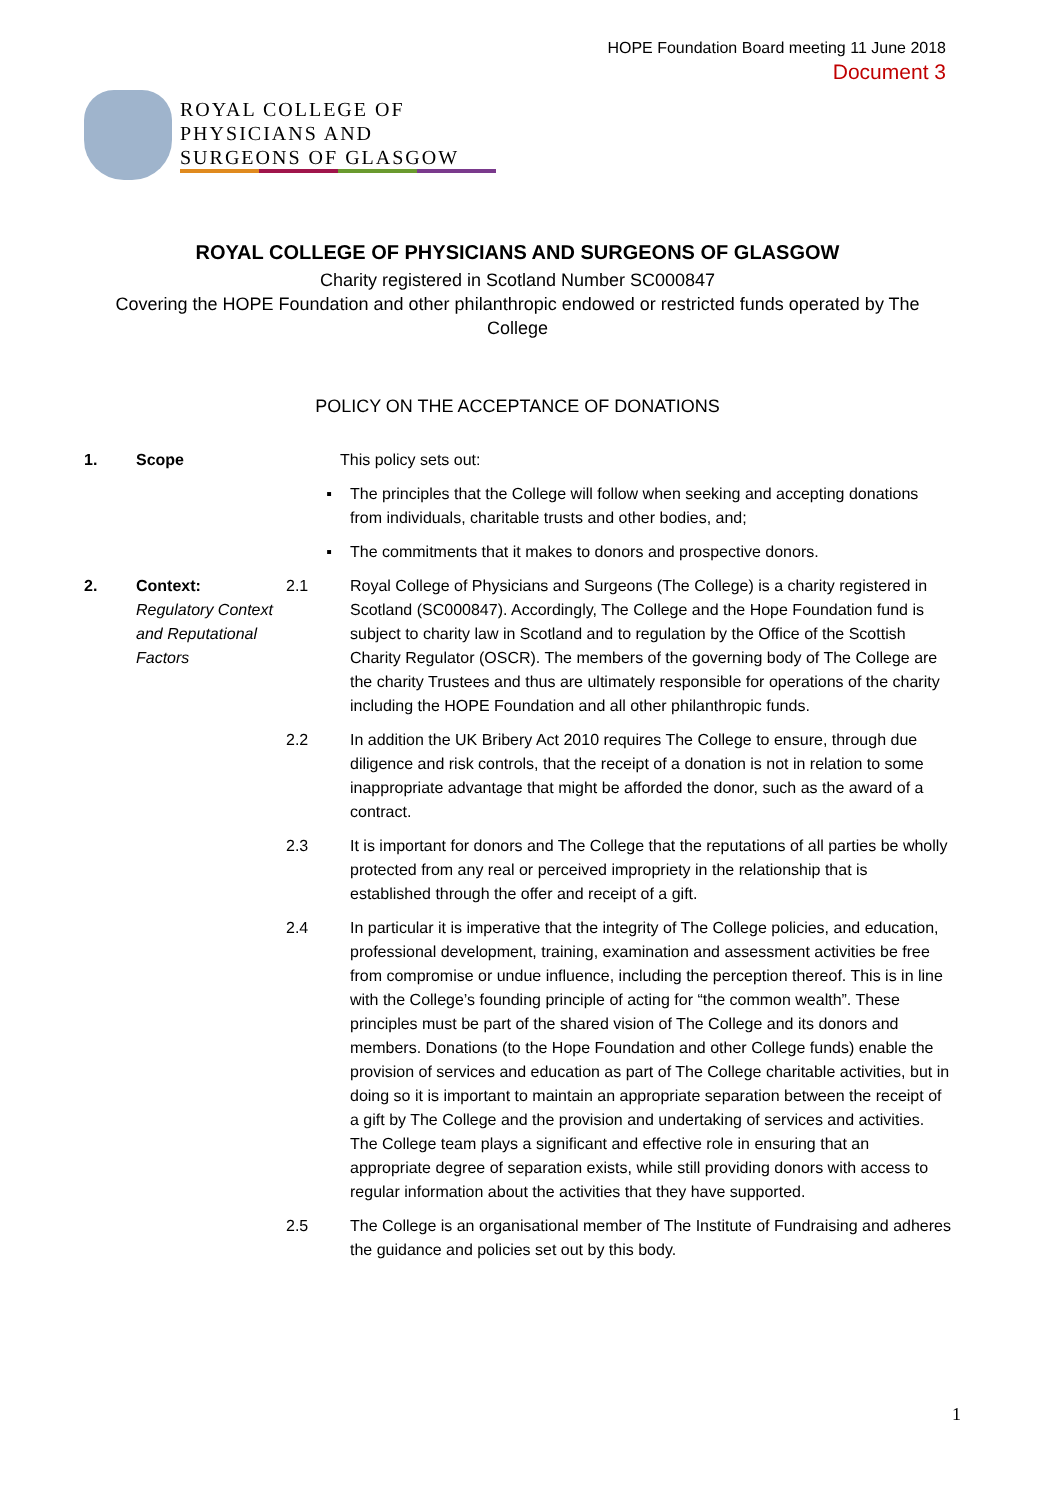HOPE Foundation Board meeting 11 June 2018
Document 3
ROYAL COLLEGE OF
PHYSICIANS AND
SURGEONS OF GLASGOW
ROYAL COLLEGE OF PHYSICIANS AND SURGEONS OF GLASGOW
Charity registered in Scotland Number SC000847
Covering the HOPE Foundation and other philanthropic endowed or restricted funds operated by The College
POLICY ON THE ACCEPTANCE OF DONATIONS
1. Scope This policy sets out:
▪ The principles that the College will follow when seeking and accepting donations from individuals, charitable trusts and other bodies, and;
▪ The commitments that it makes to donors and prospective donors.
2. Context:
Regulatory Context and Reputational Factors 2.1 Royal College of Physicians and Surgeons (The College) is a charity registered in Scotland (SC000847). Accordingly, The College and the Hope Foundation fund is subject to charity law in Scotland and to regulation by the Office of the Scottish Charity Regulator (OSCR). The members of the governing body of The College are the charity Trustees and thus are ultimately responsible for operations of the charity including the HOPE Foundation and all other philanthropic funds.
2.2 In addition the UK Bribery Act 2010 requires The College to ensure, through due diligence and risk controls, that the receipt of a donation is not in relation to some inappropriate advantage that might be afforded the donor, such as the award of a contract.
2.3 It is important for donors and The College that the reputations of all parties be wholly protected from any real or perceived impropriety in the relationship that is established through the offer and receipt of a gift.
2.4 In particular it is imperative that the integrity of The College policies, and education, professional development, training, examination and assessment activities be free from compromise or undue influence, including the perception thereof. This is in line with the College’s founding principle of acting for “the common wealth”. These principles must be part of the shared vision of The College and its donors and members. Donations (to the Hope Foundation and other College funds) enable the provision of services and education as part of The College charitable activities, but in doing so it is important to maintain an appropriate separation between the receipt of a gift by The College and the provision and undertaking of services and activities. The College team plays a significant and effective role in ensuring that an appropriate degree of separation exists, while still providing donors with access to regular information about the activities that they have supported.
2.5 The College is an organisational member of The Institute of Fundraising and adheres the guidance and policies set out by this body.
1